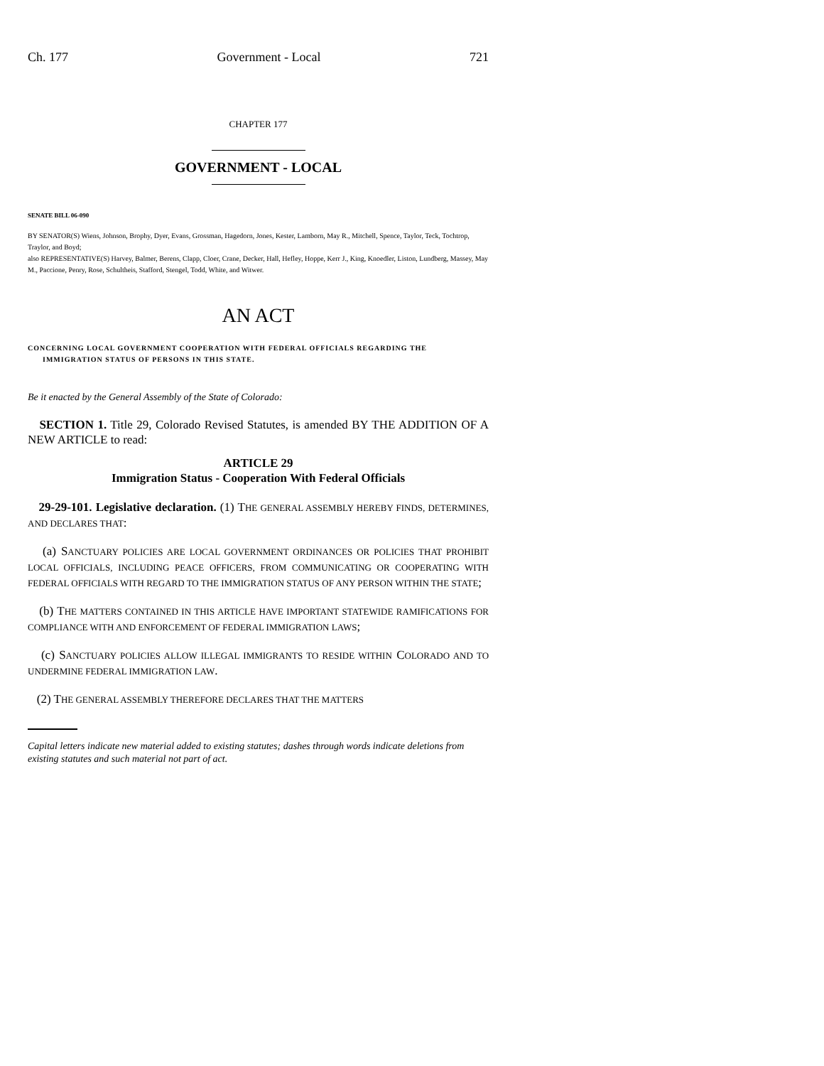Ch. 177 Government - Local 721
CHAPTER 177
GOVERNMENT - LOCAL
SENATE BILL 06-090
BY SENATOR(S) Wiens, Johnson, Brophy, Dyer, Evans, Grossman, Hagedorn, Jones, Kester, Lamborn, May R., Mitchell, Spence, Taylor, Teck, Tochtrop, Traylor, and Boyd;
also REPRESENTATIVE(S) Harvey, Balmer, Berens, Clapp, Cloer, Crane, Decker, Hall, Hefley, Hoppe, Kerr J., King, Knoedler, Liston, Lundberg, Massey, May M., Paccione, Penry, Rose, Schultheis, Stafford, Stengel, Todd, White, and Witwer.
AN ACT
CONCERNING LOCAL GOVERNMENT COOPERATION WITH FEDERAL OFFICIALS REGARDING THE
IMMIGRATION STATUS OF PERSONS IN THIS STATE.
Be it enacted by the General Assembly of the State of Colorado:
SECTION 1. Title 29, Colorado Revised Statutes, is amended BY THE ADDITION OF A NEW ARTICLE to read:
ARTICLE 29
Immigration Status - Cooperation With Federal Officials
29-29-101. Legislative declaration. (1) THE GENERAL ASSEMBLY HEREBY FINDS, DETERMINES, AND DECLARES THAT:
(a) SANCTUARY POLICIES ARE LOCAL GOVERNMENT ORDINANCES OR POLICIES THAT PROHIBIT LOCAL OFFICIALS, INCLUDING PEACE OFFICERS, FROM COMMUNICATING OR COOPERATING WITH FEDERAL OFFICIALS WITH REGARD TO THE IMMIGRATION STATUS OF ANY PERSON WITHIN THE STATE;
(b) THE MATTERS CONTAINED IN THIS ARTICLE HAVE IMPORTANT STATEWIDE RAMIFICATIONS FOR COMPLIANCE WITH AND ENFORCEMENT OF FEDERAL IMMIGRATION LAWS;
(c) SANCTUARY POLICIES ALLOW ILLEGAL IMMIGRANTS TO RESIDE WITHIN COLORADO AND TO UNDERMINE FEDERAL IMMIGRATION LAW.
(2) THE GENERAL ASSEMBLY THEREFORE DECLARES THAT THE MATTERS
Capital letters indicate new material added to existing statutes; dashes through words indicate deletions from existing statutes and such material not part of act.